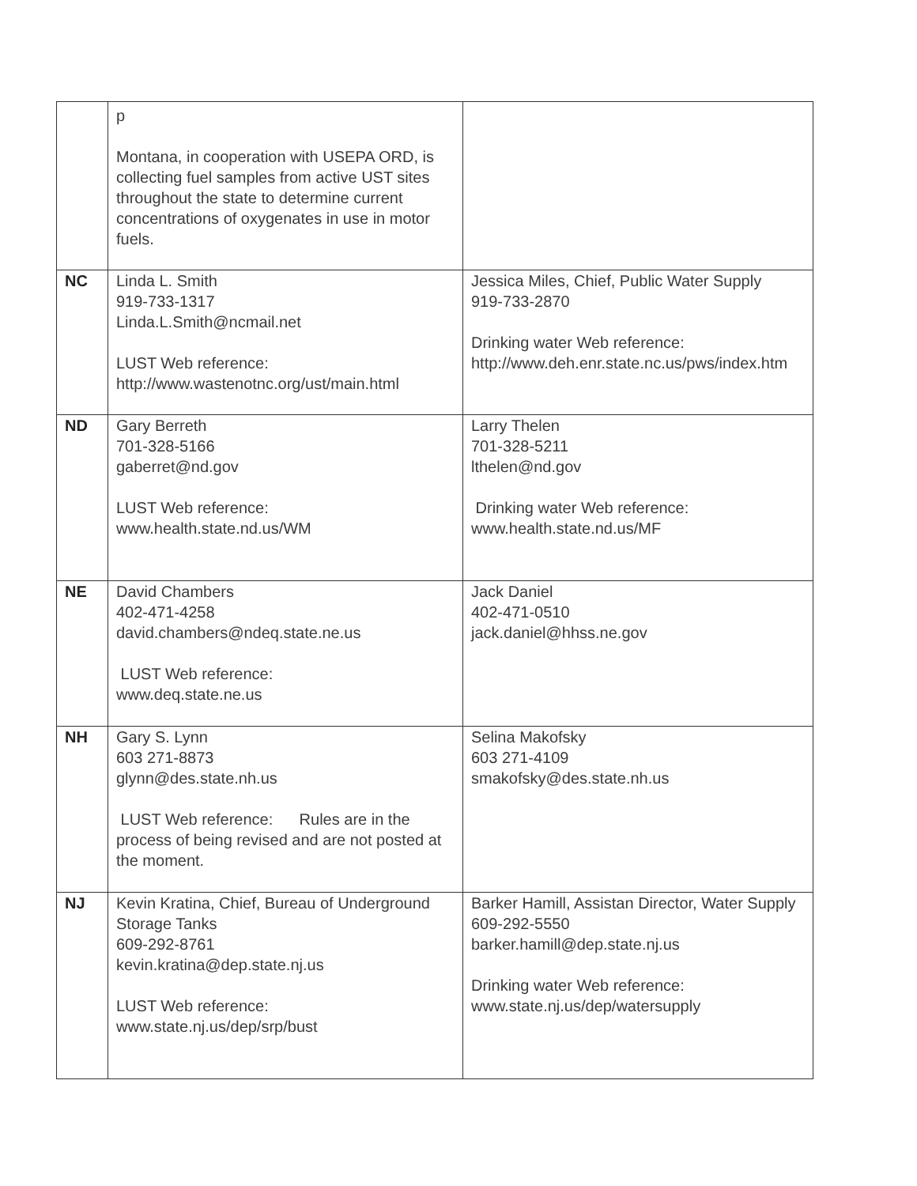| | p Montana, in cooperation with USEPA ORD, is collecting fuel samples from active UST sites throughout the state to determine current concentrations of oxygenates in use in motor fuels. | |
| NC | Linda L. Smith 919-733-1317 Linda.L.Smith@ncmail.net LUST Web reference: http://www.wastenotnc.org/ust/main.html | Jessica Miles, Chief, Public Water Supply 919-733-2870 Drinking water Web reference: http://www.deh.enr.state.nc.us/pws/index.htm |
| ND | Gary Berreth 701-328-5166 gaberret@nd.gov LUST Web reference: www.health.state.nd.us/WM | Larry Thelen 701-328-5211 lthelen@nd.gov Drinking water Web reference: www.health.state.nd.us/MF |
| NE | David Chambers 402-471-4258 david.chambers@ndeq.state.ne.us LUST Web reference: www.deq.state.ne.us | Jack Daniel 402-471-0510 jack.daniel@hhss.ne.gov |
| NH | Gary S. Lynn 603 271-8873 glynn@des.state.nh.us LUST Web reference: Rules are in the process of being revised and are not posted at the moment. | Selina Makofsky 603 271-4109 smakofsky@des.state.nh.us |
| NJ | Kevin Kratina, Chief, Bureau of Underground Storage Tanks 609-292-8761 kevin.kratina@dep.state.nj.us LUST Web reference: www.state.nj.us/dep/srp/bust | Barker Hamill, Assistan Director, Water Supply 609-292-5550 barker.hamill@dep.state.nj.us Drinking water Web reference: www.state.nj.us/dep/watersupply |